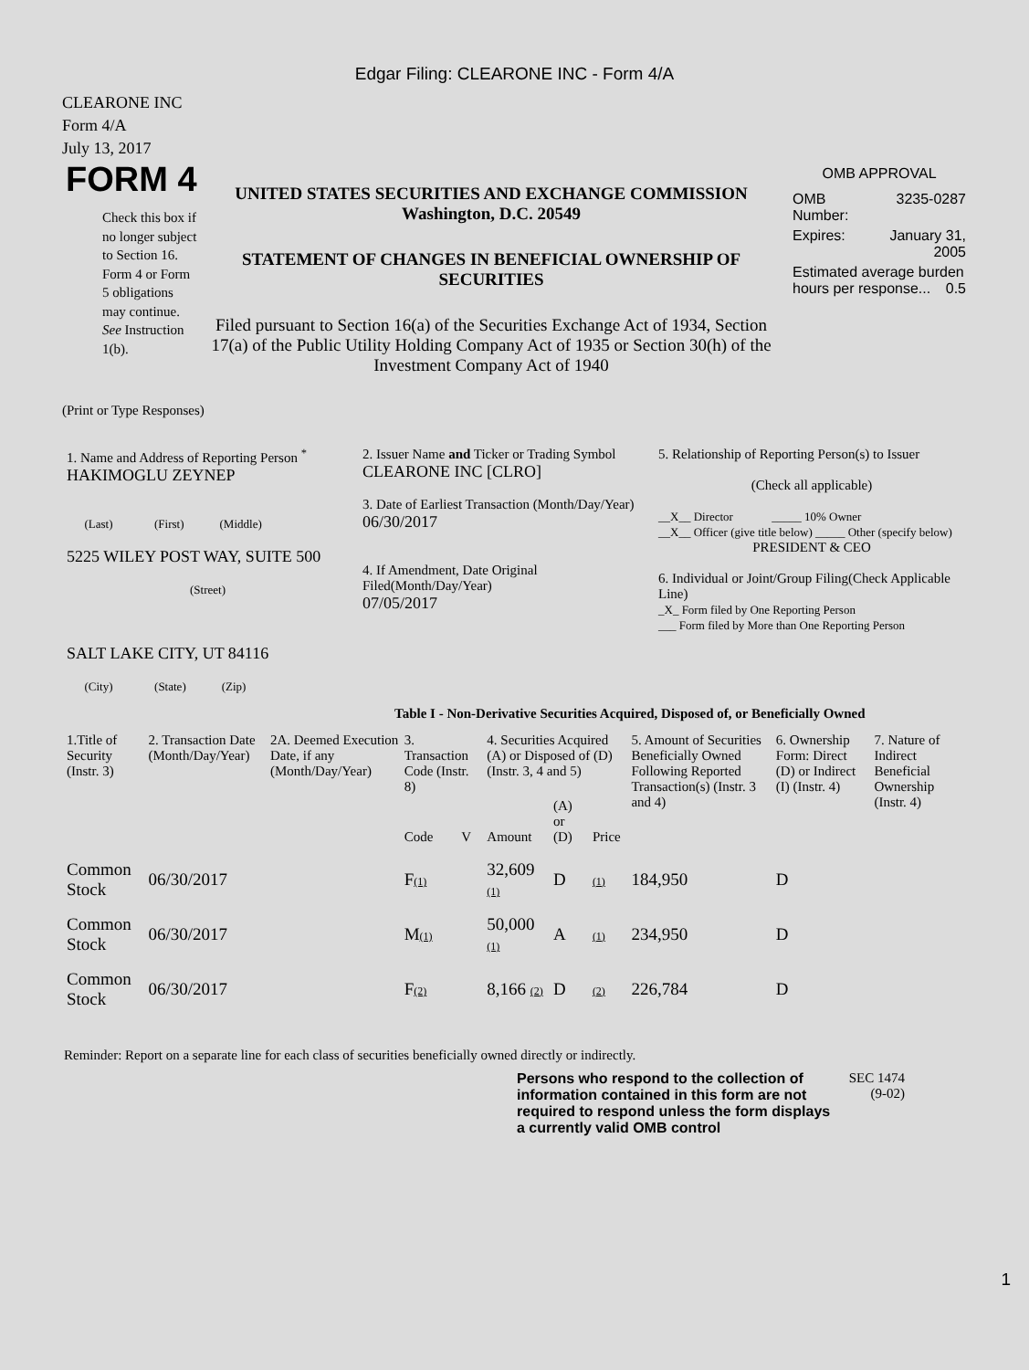Edgar Filing: CLEARONE INC - Form 4/A
CLEARONE INC
Form 4/A
July 13, 2017
FORM 4
Check this box if no longer subject to Section 16. Form 4 or Form 5 obligations may continue. See Instruction 1(b).
UNITED STATES SECURITIES AND EXCHANGE COMMISSION
Washington, D.C. 20549
STATEMENT OF CHANGES IN BENEFICIAL OWNERSHIP OF SECURITIES
Filed pursuant to Section 16(a) of the Securities Exchange Act of 1934, Section 17(a) of the Public Utility Holding Company Act of 1935 or Section 30(h) of the Investment Company Act of 1940
OMB APPROVAL
| OMB Number: | 3235-0287 |
| Expires: | January 31, 2005 |
| Estimated average burden hours per response... 0.5 | |
(Print or Type Responses)
| 1. Name and Address of Reporting Person <sup>*</sup> HAKIMOGLU ZEYNEP (Last) (First) (Middle) 5225 WILEY POST WAY, SUITE 500 (Street) SALT LAKE CITY, UT 84116 (City) (State) (Zip) | 2. Issuer Name and Ticker or Trading Symbol CLEARONE INC [CLRO] 3. Date of Earliest Transaction (Month/Day/Year) 06/30/2017 4. If Amendment, Date Original Filed(Month/Day/Year) 07/05/2017 | 5. Relationship of Reporting Person(s) to Issuer (Check all applicable) __X__ Director _____ 10% Owner __X__ Officer (give title below) _____ Other (specify below) PRESIDENT & CEO 6. Individual or Joint/Group Filing(Check Applicable Line) _X_ Form filed by One Reporting Person ___ Form filed by More than One Reporting Person |
Table I - Non-Derivative Securities Acquired, Disposed of, or Beneficially Owned
| 1.Title of Security (Instr. 3) | 2. Transaction Date (Month/Day/Year) | 2A. Deemed Execution Date, if any (Month/Day/Year) | 3. Transaction Code (Instr. 8) | | 4. Securities Acquired (A) or Disposed of (D) (Instr. 3, 4 and 5) | | | 5. Amount of Securities Beneficially Owned Following Reported Transaction(s) (Instr. 3 and 4) | 6. Ownership Form: Direct (D) or Indirect (I) (Instr. 4) | 7. Nature of Indirect Beneficial Ownership (Instr. 4) |
| --- | --- | --- | --- | --- | --- | --- | --- | --- | --- | --- |
| | | | Code | V | Amount | (A) or (D) | Price | | | |
| Common Stock | 06/30/2017 | | F (1) | | 32,609 (1) | D | (1) | 184,950 | D | |
| Common Stock | 06/30/2017 | | M (1) | | 50,000 (1) | A | (1) | 234,950 | D | |
| Common Stock | 06/30/2017 | | F (2) | | 8,166 (2) | D | (2) | 226,784 | D | |
Reminder: Report on a separate line for each class of securities beneficially owned directly or indirectly.
Persons who respond to the collection of information contained in this form are not required to respond unless the form displays a currently valid OMB control
SEC 1474 (9-02)
1